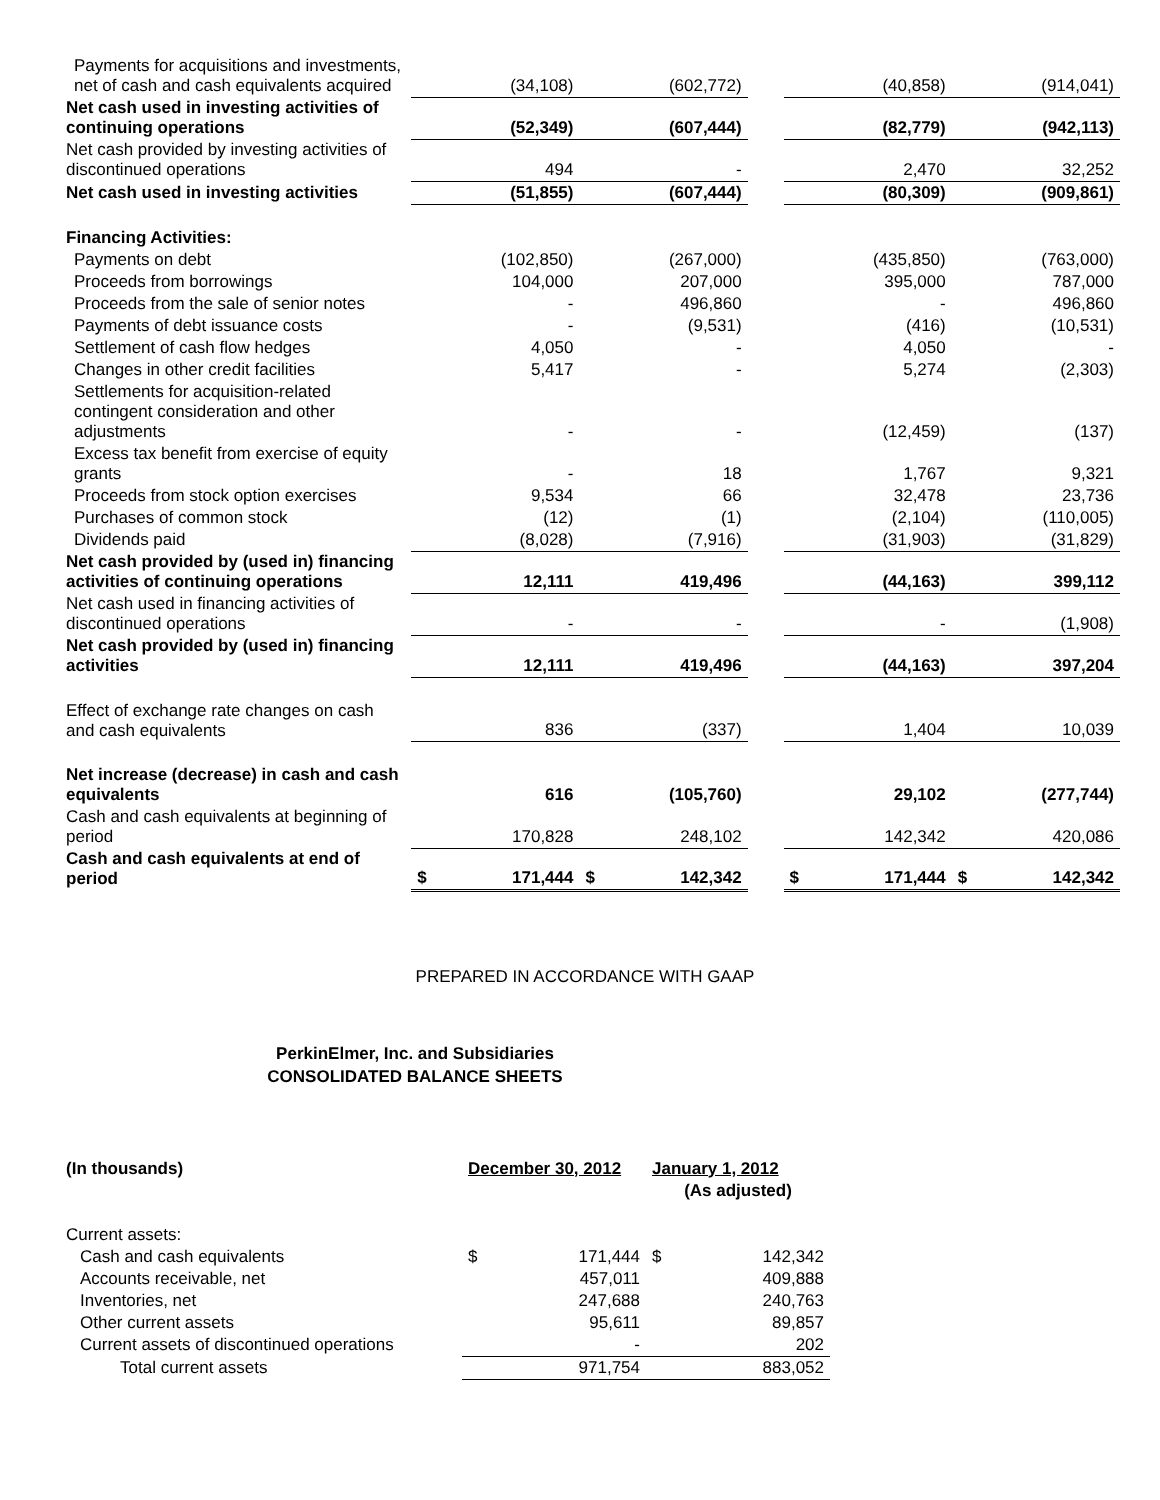| Payments for acquisitions and investments, net of cash and cash equivalents acquired | | (34,108) | | (602,772) | | | (40,858) | | (914,041) |
| Net cash used in investing activities of continuing operations | | (52,349) | | (607,444) | | | (82,779) | | (942,113) |
| Net cash provided by investing activities of discontinued operations | | 494 | | - | | | 2,470 | | 32,252 |
| Net cash used in investing activities | | (51,855) | | (607,444) | | | (80,309) | | (909,861) |
| Financing Activities: | | | | | | | | | |
| Payments on debt | | (102,850) | | (267,000) | | | (435,850) | | (763,000) |
| Proceeds from borrowings | | 104,000 | | 207,000 | | | 395,000 | | 787,000 |
| Proceeds from the sale of senior notes | | - | | 496,860 | | | - | | 496,860 |
| Payments of debt issuance costs | | - | | (9,531) | | | (416) | | (10,531) |
| Settlement of cash flow hedges | | 4,050 | | - | | | 4,050 | | - |
| Changes in other credit facilities | | 5,417 | | - | | | 5,274 | | (2,303) |
| Settlements for acquisition-related contingent consideration and other adjustments | | - | | - | | | (12,459) | | (137) |
| Excess tax benefit from exercise of equity grants | | - | | 18 | | | 1,767 | | 9,321 |
| Proceeds from stock option exercises | | 9,534 | | 66 | | | 32,478 | | 23,736 |
| Purchases of common stock | | (12) | | (1) | | | (2,104) | | (110,005) |
| Dividends paid | | (8,028) | | (7,916) | | | (31,903) | | (31,829) |
| Net cash provided by (used in) financing activities of continuing operations | | 12,111 | | 419,496 | | | (44,163) | | 399,112 |
| Net cash used in financing activities of discontinued operations | | - | | - | | | - | | (1,908) |
| Net cash provided by (used in) financing activities | | 12,111 | | 419,496 | | | (44,163) | | 397,204 |
| Effect of exchange rate changes on cash and cash equivalents | | 836 | | (337) | | | 1,404 | | 10,039 |
| Net increase (decrease) in cash and cash equivalents | | 616 | | (105,760) | | | 29,102 | | (277,744) |
| Cash and cash equivalents at beginning of period | | 170,828 | | 248,102 | | | 142,342 | | 420,086 |
| Cash and cash equivalents at end of period | $ | 171,444 | $ | 142,342 | | $ | 171,444 | $ | 142,342 |
PREPARED IN ACCORDANCE WITH GAAP
PerkinElmer, Inc. and Subsidiaries
CONSOLIDATED BALANCE SHEETS
| (In thousands) | December 30, 2012 | | January 1, 2012 | |
| | | | (As adjusted) | |
| Current assets: | | | | |
| Cash and cash equivalents | $ | 171,444 | $ | 142,342 |
| Accounts receivable, net | | 457,011 | | 409,888 |
| Inventories, net | | 247,688 | | 240,763 |
| Other current assets | | 95,611 | | 89,857 |
| Current assets of discontinued operations | | - | | 202 |
| Total current assets | | 971,754 | | 883,052 |